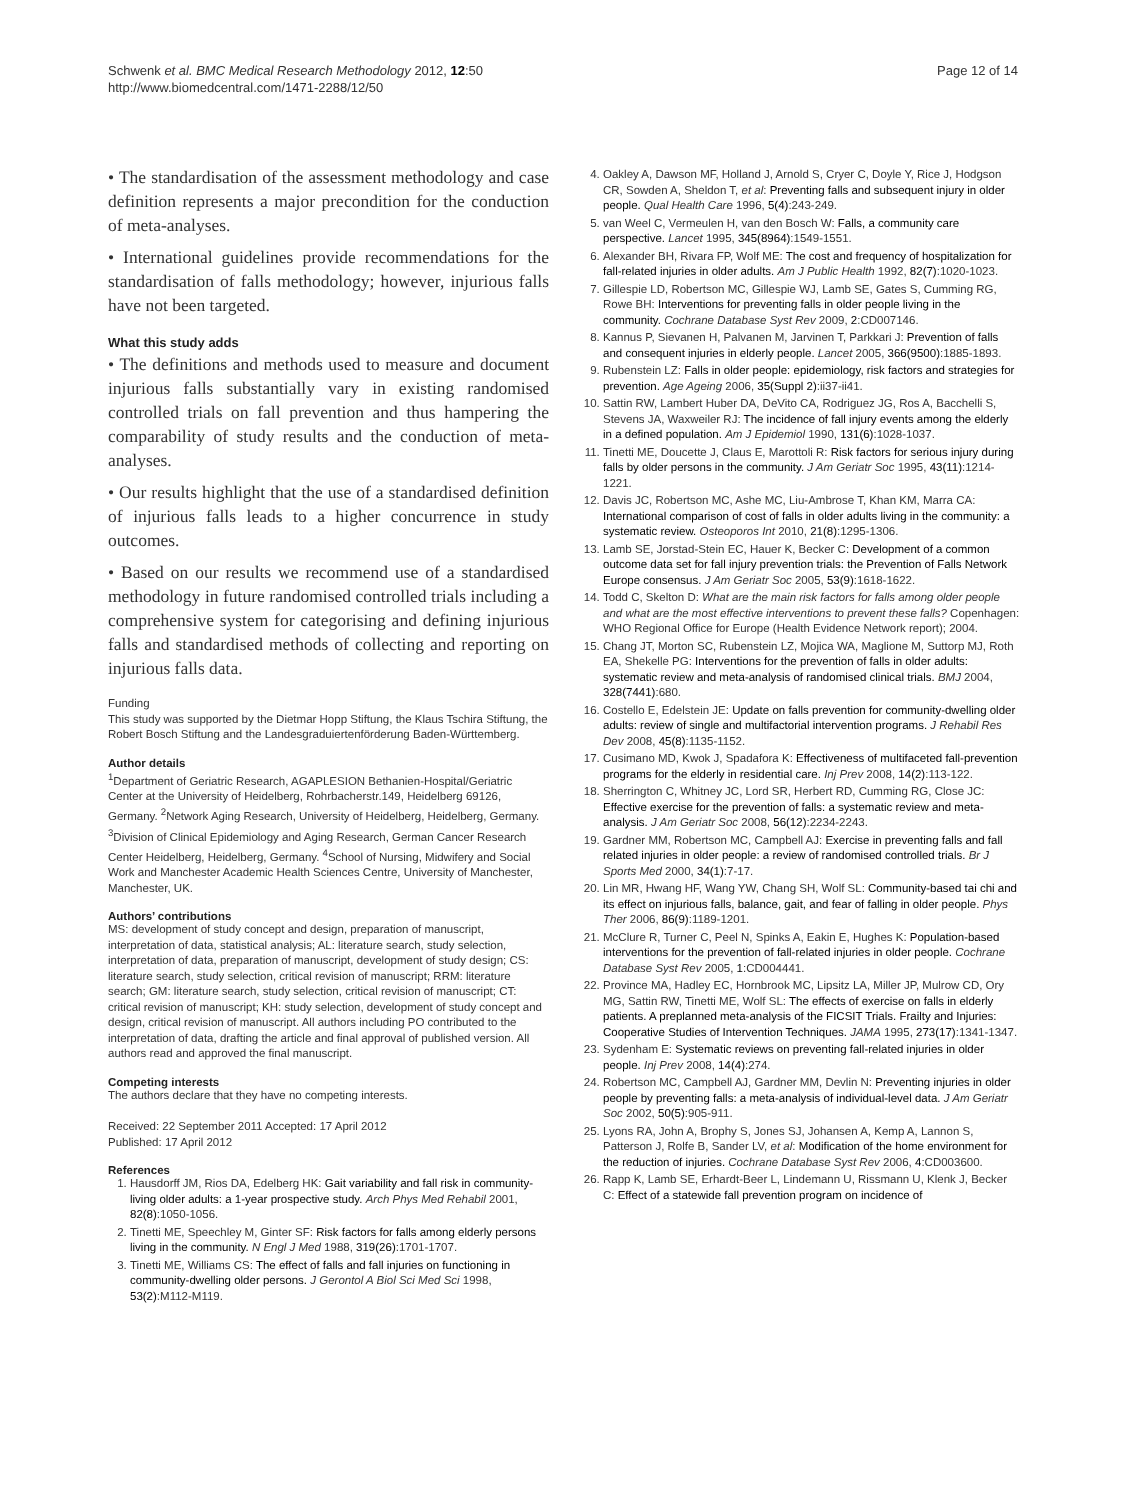Schwenk et al. BMC Medical Research Methodology 2012, 12:50
http://www.biomedcentral.com/1471-2288/12/50
Page 12 of 14
• The standardisation of the assessment methodology and case definition represents a major precondition for the conduction of meta-analyses.
• International guidelines provide recommendations for the standardisation of falls methodology; however, injurious falls have not been targeted.
What this study adds
• The definitions and methods used to measure and document injurious falls substantially vary in existing randomised controlled trials on fall prevention and thus hampering the comparability of study results and the conduction of meta-analyses.
• Our results highlight that the use of a standardised definition of injurious falls leads to a higher concurrence in study outcomes.
• Based on our results we recommend use of a standardised methodology in future randomised controlled trials including a comprehensive system for categorising and defining injurious falls and standardised methods of collecting and reporting on injurious falls data.
Funding
This study was supported by the Dietmar Hopp Stiftung, the Klaus Tschira Stiftung, the Robert Bosch Stiftung and the Landesgraduiertenförderung Baden-Württemberg.
Author details
<sup>1</sup> Department of Geriatric Research, AGAPLESION Bethanien-Hospital/Geriatric Center at the University of Heidelberg, Rohrbacherstr.149, Heidelberg 69126, Germany. <sup>2</sup>Network Aging Research, University of Heidelberg, Heidelberg, Germany. <sup>3</sup>Division of Clinical Epidemiology and Aging Research, German Cancer Research Center Heidelberg, Heidelberg, Germany. <sup>4</sup>School of Nursing, Midwifery and Social Work and Manchester Academic Health Sciences Centre, University of Manchester, Manchester, UK.
Authors’ contributions
MS: development of study concept and design, preparation of manuscript, interpretation of data, statistical analysis; AL: literature search, study selection, interpretation of data, preparation of manuscript, development of study design; CS: literature search, study selection, critical revision of manuscript; RRM: literature search; GM: literature search, study selection, critical revision of manuscript; CT: critical revision of manuscript; KH: study selection, development of study concept and design, critical revision of manuscript. All authors including PO contributed to the interpretation of data, drafting the article and final approval of published version. All authors read and approved the final manuscript.
Competing interests
The authors declare that they have no competing interests.
Received: 22 September 2011 Accepted: 17 April 2012
Published: 17 April 2012
References
1. Hausdorff JM, Rios DA, Edelberg HK: Gait variability and fall risk in community-living older adults: a 1-year prospective study. Arch Phys Med Rehabil 2001, 82(8):1050-1056.
2. Tinetti ME, Speechley M, Ginter SF: Risk factors for falls among elderly persons living in the community. N Engl J Med 1988, 319(26):1701-1707.
3. Tinetti ME, Williams CS: The effect of falls and fall injuries on functioning in community-dwelling older persons. J Gerontol A Biol Sci Med Sci 1998, 53(2):M112-M119.
4. Oakley A, Dawson MF, Holland J, Arnold S, Cryer C, Doyle Y, Rice J, Hodgson CR, Sowden A, Sheldon T, et al: Preventing falls and subsequent injury in older people. Qual Health Care 1996, 5(4):243-249.
5. van Weel C, Vermeulen H, van den Bosch W: Falls, a community care perspective. Lancet 1995, 345(8964):1549-1551.
6. Alexander BH, Rivara FP, Wolf ME: The cost and frequency of hospitalization for fall-related injuries in older adults. Am J Public Health 1992, 82(7):1020-1023.
7. Gillespie LD, Robertson MC, Gillespie WJ, Lamb SE, Gates S, Cumming RG, Rowe BH: Interventions for preventing falls in older people living in the community. Cochrane Database Syst Rev 2009, 2:CD007146.
8. Kannus P, Sievanen H, Palvanen M, Jarvinen T, Parkkari J: Prevention of falls and consequent injuries in elderly people. Lancet 2005, 366(9500):1885-1893.
9. Rubenstein LZ: Falls in older people: epidemiology, risk factors and strategies for prevention. Age Ageing 2006, 35(Suppl 2):ii37-ii41.
10. Sattin RW, Lambert Huber DA, DeVito CA, Rodriguez JG, Ros A, Bacchelli S, Stevens JA, Waxweiler RJ: The incidence of fall injury events among the elderly in a defined population. Am J Epidemiol 1990, 131(6):1028-1037.
11. Tinetti ME, Doucette J, Claus E, Marottoli R: Risk factors for serious injury during falls by older persons in the community. J Am Geriatr Soc 1995, 43(11):1214-1221.
12. Davis JC, Robertson MC, Ashe MC, Liu-Ambrose T, Khan KM, Marra CA: International comparison of cost of falls in older adults living in the community: a systematic review. Osteoporos Int 2010, 21(8):1295-1306.
13. Lamb SE, Jorstad-Stein EC, Hauer K, Becker C: Development of a common outcome data set for fall injury prevention trials: the Prevention of Falls Network Europe consensus. J Am Geriatr Soc 2005, 53(9):1618-1622.
14. Todd C, Skelton D: What are the main risk factors for falls among older people and what are the most effective interventions to prevent these falls? Copenhagen: WHO Regional Office for Europe (Health Evidence Network report); 2004.
15. Chang JT, Morton SC, Rubenstein LZ, Mojica WA, Maglione M, Suttorp MJ, Roth EA, Shekelle PG: Interventions for the prevention of falls in older adults: systematic review and meta-analysis of randomised clinical trials. BMJ 2004, 328(7441):680.
16. Costello E, Edelstein JE: Update on falls prevention for community-dwelling older adults: review of single and multifactorial intervention programs. J Rehabil Res Dev 2008, 45(8):1135-1152.
17. Cusimano MD, Kwok J, Spadafora K: Effectiveness of multifaceted fall-prevention programs for the elderly in residential care. Inj Prev 2008, 14(2):113-122.
18. Sherrington C, Whitney JC, Lord SR, Herbert RD, Cumming RG, Close JC: Effective exercise for the prevention of falls: a systematic review and meta-analysis. J Am Geriatr Soc 2008, 56(12):2234-2243.
19. Gardner MM, Robertson MC, Campbell AJ: Exercise in preventing falls and fall related injuries in older people: a review of randomised controlled trials. Br J Sports Med 2000, 34(1):7-17.
20. Lin MR, Hwang HF, Wang YW, Chang SH, Wolf SL: Community-based tai chi and its effect on injurious falls, balance, gait, and fear of falling in older people. Phys Ther 2006, 86(9):1189-1201.
21. McClure R, Turner C, Peel N, Spinks A, Eakin E, Hughes K: Population-based interventions for the prevention of fall-related injuries in older people. Cochrane Database Syst Rev 2005, 1:CD004441.
22. Province MA, Hadley EC, Hornbrook MC, Lipsitz LA, Miller JP, Mulrow CD, Ory MG, Sattin RW, Tinetti ME, Wolf SL: The effects of exercise on falls in elderly patients. A preplanned meta-analysis of the FICSIT Trials. Frailty and Injuries: Cooperative Studies of Intervention Techniques. JAMA 1995, 273(17):1341-1347.
23. Sydenham E: Systematic reviews on preventing fall-related injuries in older people. Inj Prev 2008, 14(4):274.
24. Robertson MC, Campbell AJ, Gardner MM, Devlin N: Preventing injuries in older people by preventing falls: a meta-analysis of individual-level data. J Am Geriatr Soc 2002, 50(5):905-911.
25. Lyons RA, John A, Brophy S, Jones SJ, Johansen A, Kemp A, Lannon S, Patterson J, Rolfe B, Sander LV, et al: Modification of the home environment for the reduction of injuries. Cochrane Database Syst Rev 2006, 4:CD003600.
26. Rapp K, Lamb SE, Erhardt-Beer L, Lindemann U, Rissmann U, Klenk J, Becker C: Effect of a statewide fall prevention program on incidence of